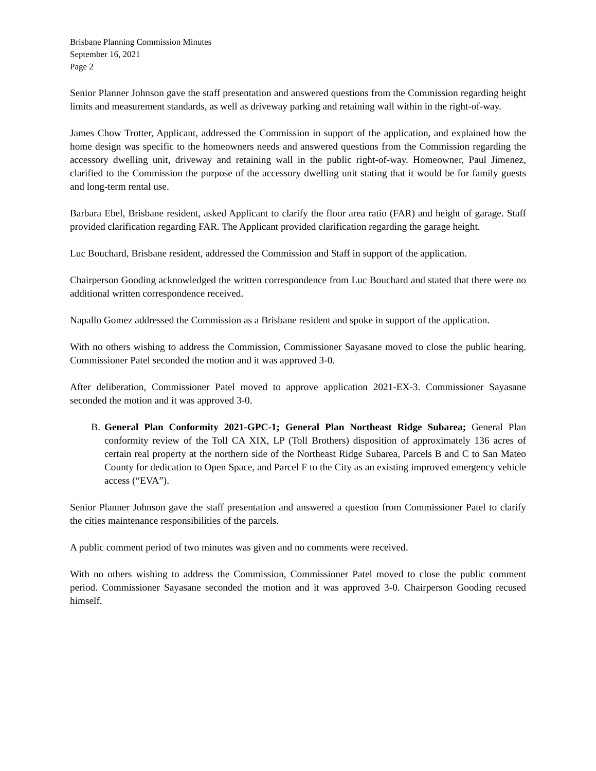Brisbane Planning Commission Minutes
September 16, 2021
Page 2
Senior Planner Johnson gave the staff presentation and answered questions from the Commission regarding height limits and measurement standards, as well as driveway parking and retaining wall within in the right-of-way.
James Chow Trotter, Applicant, addressed the Commission in support of the application, and explained how the home design was specific to the homeowners needs and answered questions from the Commission regarding the accessory dwelling unit, driveway and retaining wall in the public right-of-way. Homeowner, Paul Jimenez, clarified to the Commission the purpose of the accessory dwelling unit stating that it would be for family guests and long-term rental use.
Barbara Ebel, Brisbane resident, asked Applicant to clarify the floor area ratio (FAR) and height of garage. Staff provided clarification regarding FAR. The Applicant provided clarification regarding the garage height.
Luc Bouchard, Brisbane resident, addressed the Commission and Staff in support of the application.
Chairperson Gooding acknowledged the written correspondence from Luc Bouchard and stated that there were no additional written correspondence received.
Napallo Gomez addressed the Commission as a Brisbane resident and spoke in support of the application.
With no others wishing to address the Commission, Commissioner Sayasane moved to close the public hearing. Commissioner Patel seconded the motion and it was approved 3-0.
After deliberation, Commissioner Patel moved to approve application 2021-EX-3. Commissioner Sayasane seconded the motion and it was approved 3-0.
B. General Plan Conformity 2021-GPC-1; General Plan Northeast Ridge Subarea; General Plan conformity review of the Toll CA XIX, LP (Toll Brothers) disposition of approximately 136 acres of certain real property at the northern side of the Northeast Ridge Subarea, Parcels B and C to San Mateo County for dedication to Open Space, and Parcel F to the City as an existing improved emergency vehicle access (“EVA”).
Senior Planner Johnson gave the staff presentation and answered a question from Commissioner Patel to clarify the cities maintenance responsibilities of the parcels.
A public comment period of two minutes was given and no comments were received.
With no others wishing to address the Commission, Commissioner Patel moved to close the public comment period. Commissioner Sayasane seconded the motion and it was approved 3-0. Chairperson Gooding recused himself.